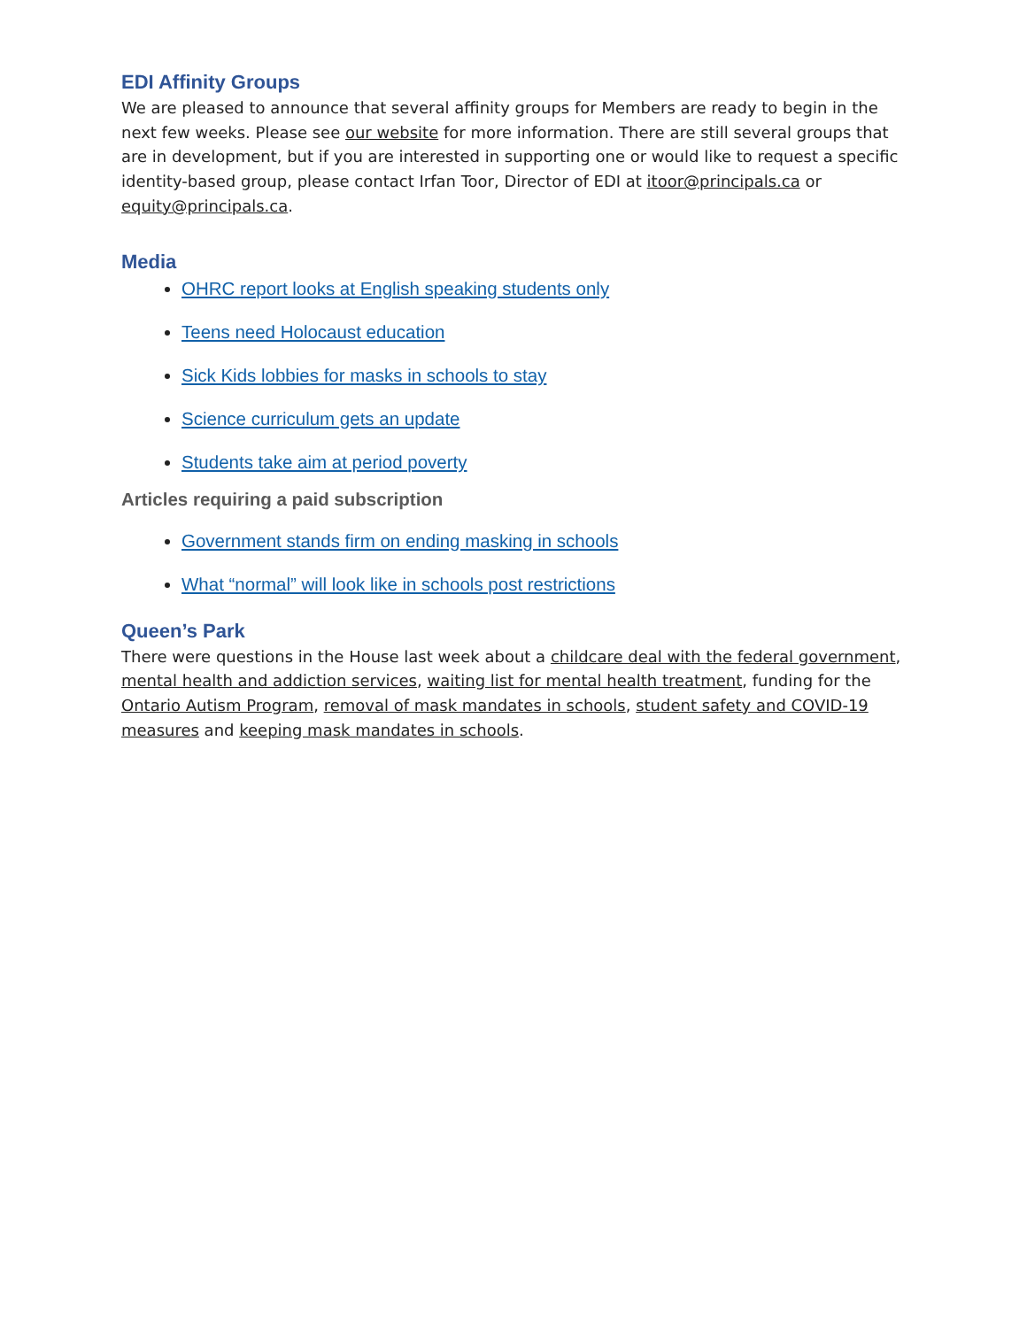EDI Affinity Groups
We are pleased to announce that several affinity groups for Members are ready to begin in the next few weeks. Please see our website for more information. There are still several groups that are in development, but if you are interested in supporting one or would like to request a specific identity-based group, please contact Irfan Toor, Director of EDI at itoor@principals.ca or equity@principals.ca.
Media
OHRC report looks at English speaking students only
Teens need Holocaust education
Sick Kids lobbies for masks in schools to stay
Science curriculum gets an update
Students take aim at period poverty
Articles requiring a paid subscription
Government stands firm on ending masking in schools
What “normal” will look like in schools post restrictions
Queen’s Park
There were questions in the House last week about a childcare deal with the federal government, mental health and addiction services, waiting list for mental health treatment, funding for the Ontario Autism Program, removal of mask mandates in schools, student safety and COVID-19 measures and keeping mask mandates in schools.